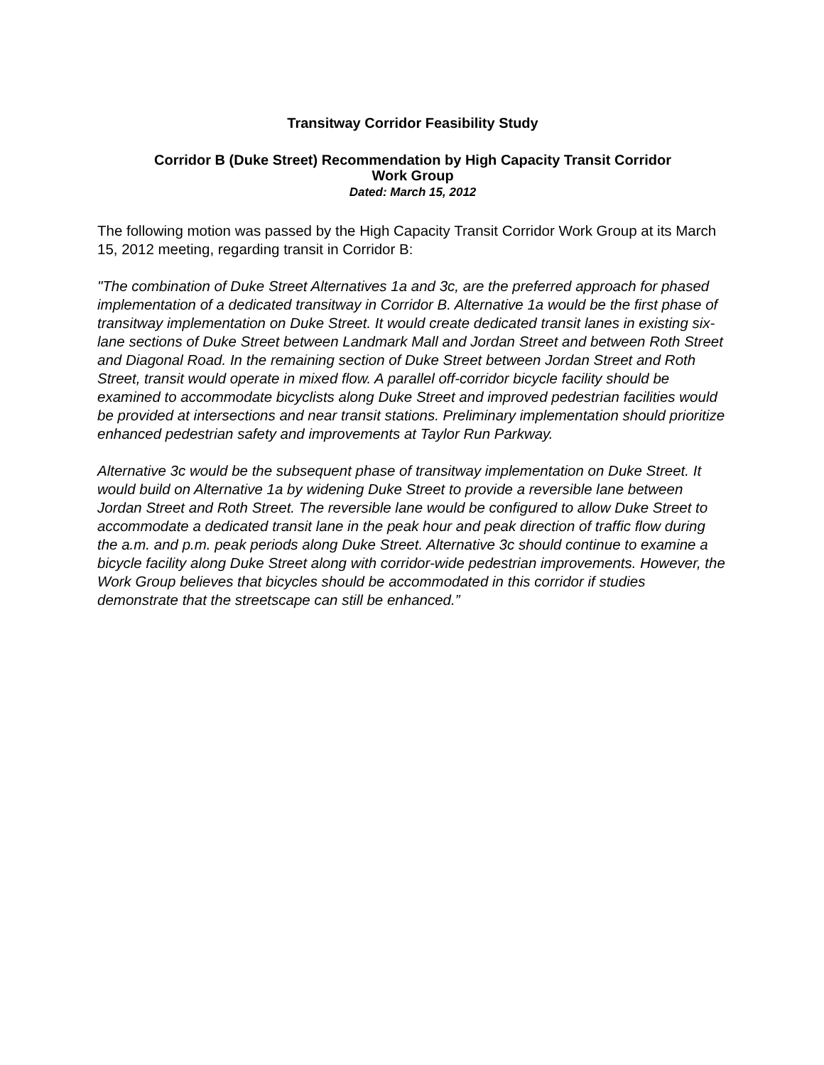Transitway Corridor Feasibility Study
Corridor B (Duke Street) Recommendation by High Capacity Transit Corridor
Work Group
Dated: March 15, 2012
The following motion was passed by the High Capacity Transit Corridor Work Group at its March 15, 2012 meeting, regarding transit in Corridor B:
"The combination of Duke Street Alternatives 1a and 3c, are the preferred approach for phased implementation of a dedicated transitway in Corridor B. Alternative 1a would be the first phase of transitway implementation on Duke Street. It would create dedicated transit lanes in existing six-lane sections of Duke Street between Landmark Mall and Jordan Street and between Roth Street and Diagonal Road. In the remaining section of Duke Street between Jordan Street and Roth Street, transit would operate in mixed flow. A parallel off-corridor bicycle facility should be examined to accommodate bicyclists along Duke Street and improved pedestrian facilities would be provided at intersections and near transit stations. Preliminary implementation should prioritize enhanced pedestrian safety and improvements at Taylor Run Parkway.
Alternative 3c would be the subsequent phase of transitway implementation on Duke Street. It would build on Alternative 1a by widening Duke Street to provide a reversible lane between Jordan Street and Roth Street. The reversible lane would be configured to allow Duke Street to accommodate a dedicated transit lane in the peak hour and peak direction of traffic flow during the a.m. and p.m. peak periods along Duke Street. Alternative 3c should continue to examine a bicycle facility along Duke Street along with corridor-wide pedestrian improvements. However, the Work Group believes that bicycles should be accommodated in this corridor if studies demonstrate that the streetscape can still be enhanced.”